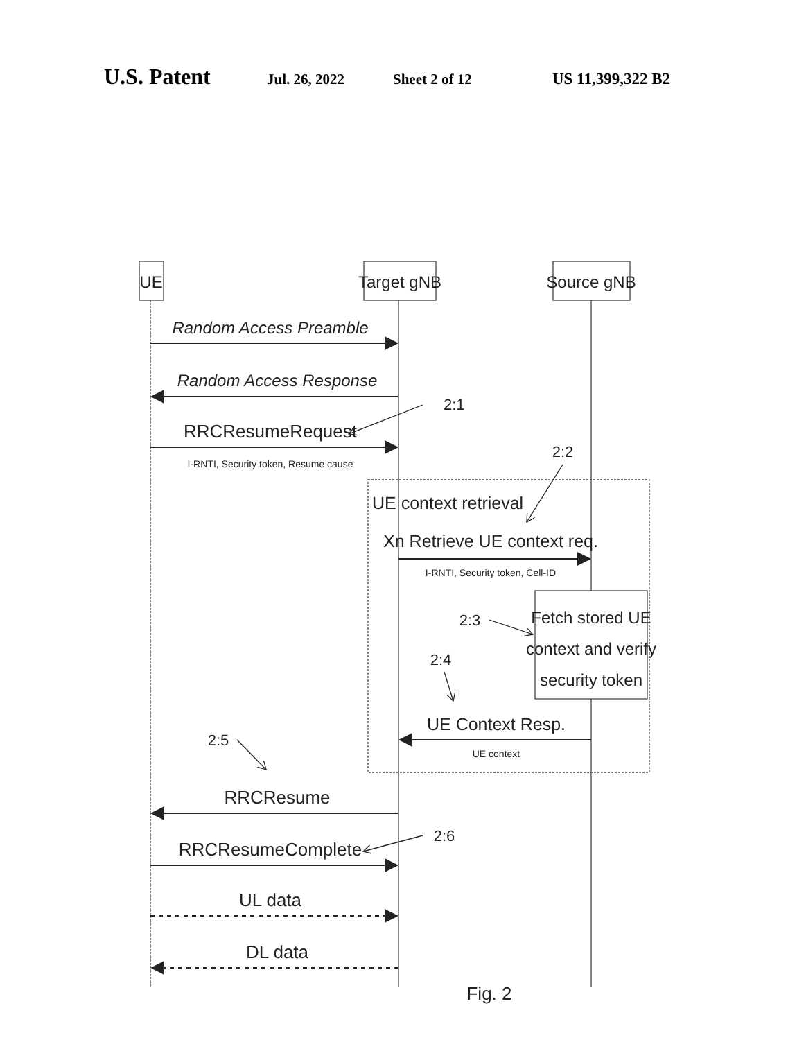U.S. Patent Jul. 26, 2022 Sheet 2 of 12 US 11,399,322 B2
UE
Target gNB
Source gNB
Random Access Preamble
Random Access Response
2:1
RRCResumeRequest
I-RNTI, Security token, Resume cause
2:2
UE context retrieval
Xn Retrieve UE context req.
I-RNTI, Security token, Cell-ID
2:3
Fetch stored UE
context and verify
security token
2:4
UE Context Resp.
UE context
2:5
RRCResume
2:6
RRCResumeComplete
UL data
DL data
Fig. 2